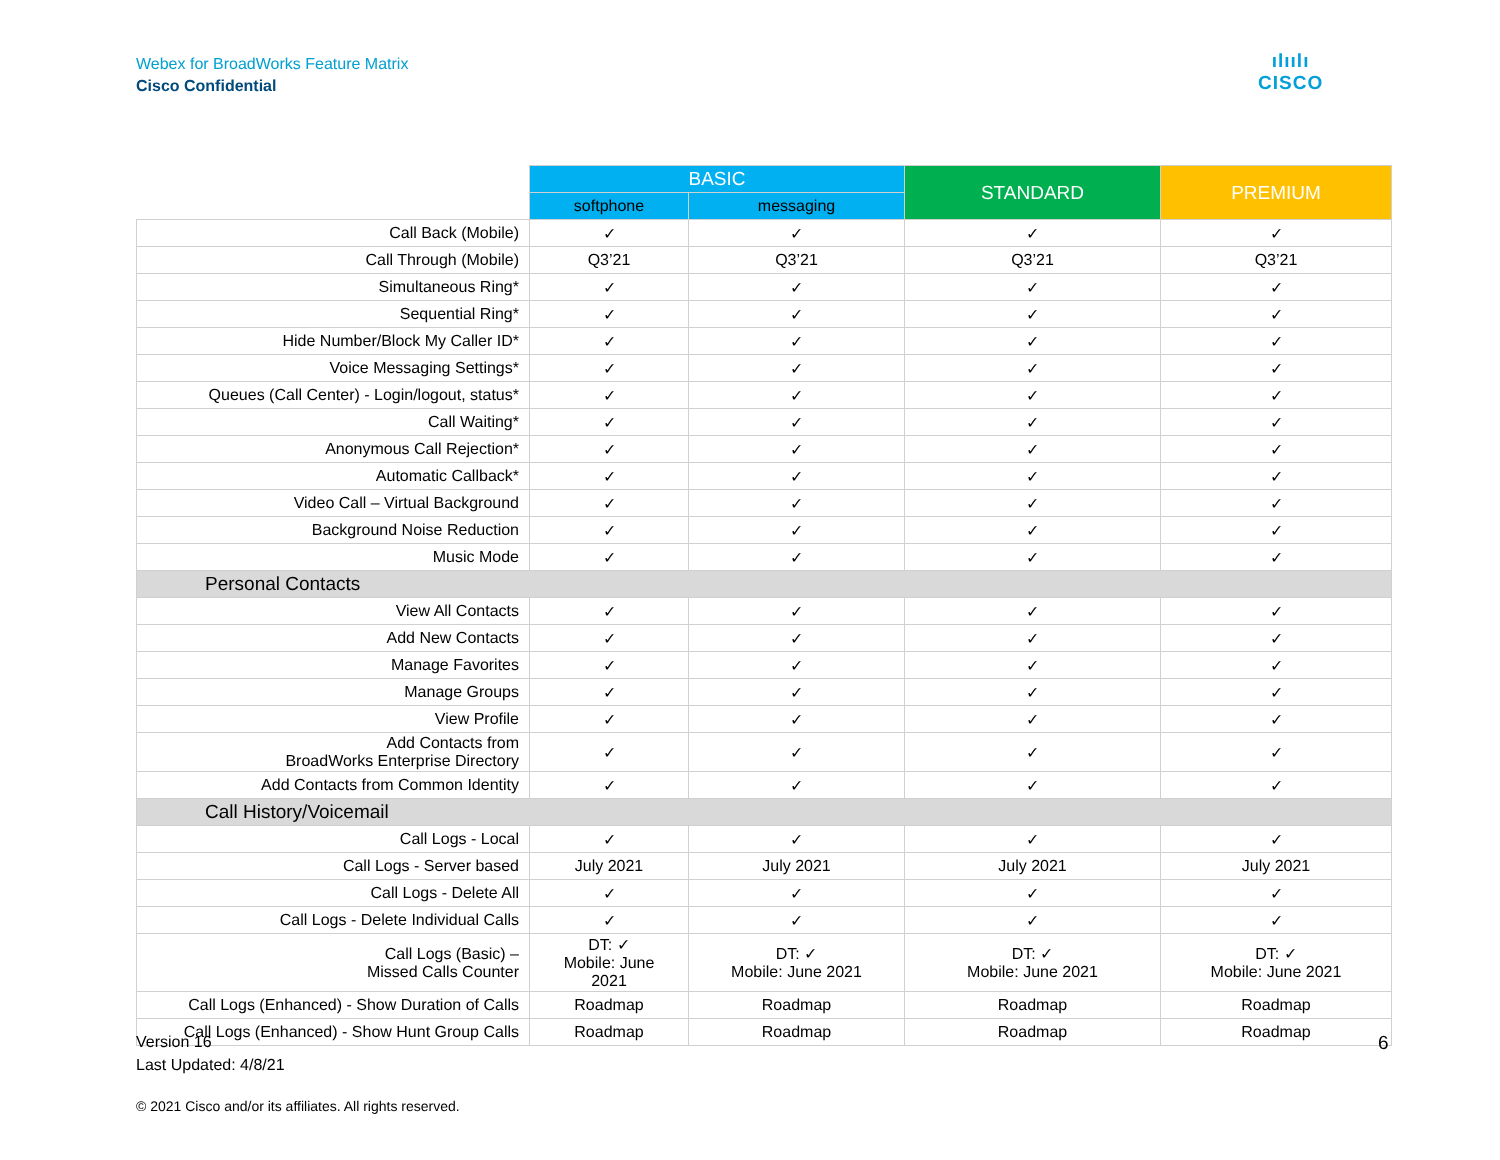Webex for BroadWorks Feature Matrix
Cisco Confidential
ılıılı
CISCO
| | BASIC | | STANDARD | PREMIUM |
| --- | --- | --- | --- | --- |
| | softphone | messaging | | |
| Call Back (Mobile) | ✓ | ✓ | ✓ | ✓ |
| Call Through (Mobile) | Q3’21 | Q3’21 | Q3’21 | Q3’21 |
| Simultaneous Ring* | ✓ | ✓ | ✓ | ✓ |
| Sequential Ring* | ✓ | ✓ | ✓ | ✓ |
| Hide Number/Block My Caller ID* | ✓ | ✓ | ✓ | ✓ |
| Voice Messaging Settings* | ✓ | ✓ | ✓ | ✓ |
| Queues (Call Center) - Login/logout, status* | ✓ | ✓ | ✓ | ✓ |
| Call Waiting* | ✓ | ✓ | ✓ | ✓ |
| Anonymous Call Rejection* | ✓ | ✓ | ✓ | ✓ |
| Automatic Callback* | ✓ | ✓ | ✓ | ✓ |
| Video Call – Virtual Background | ✓ | ✓ | ✓ | ✓ |
| Background Noise Reduction | ✓ | ✓ | ✓ | ✓ |
| Music Mode | ✓ | ✓ | ✓ | ✓ |
| Personal Contacts | | | | |
| View All Contacts | ✓ | ✓ | ✓ | ✓ |
| Add New Contacts | ✓ | ✓ | ✓ | ✓ |
| Manage Favorites | ✓ | ✓ | ✓ | ✓ |
| Manage Groups | ✓ | ✓ | ✓ | ✓ |
| View Profile | ✓ | ✓ | ✓ | ✓ |
| Add Contacts from BroadWorks Enterprise Directory | ✓ | ✓ | ✓ | ✓ |
| Add Contacts from Common Identity | ✓ | ✓ | ✓ | ✓ |
| Call History/Voicemail | | | | |
| Call Logs - Local | ✓ | ✓ | ✓ | ✓ |
| Call Logs - Server based | July 2021 | July 2021 | July 2021 | July 2021 |
| Call Logs - Delete All | ✓ | ✓ | ✓ | ✓ |
| Call Logs - Delete Individual Calls | ✓ | ✓ | ✓ | ✓ |
| Call Logs (Basic) – Missed Calls Counter | DT: ✓ Mobile: June 2021 | DT: ✓ Mobile: June 2021 | DT: ✓ Mobile: June 2021 | DT: ✓ Mobile: June 2021 |
| Call Logs (Enhanced) - Show Duration of Calls | Roadmap | Roadmap | Roadmap | Roadmap |
| Call Logs (Enhanced) - Show Hunt Group Calls | Roadmap | Roadmap | Roadmap | Roadmap |
Version 16
Last Updated: 4/8/21
6
© 2021 Cisco and/or its affiliates. All rights reserved.